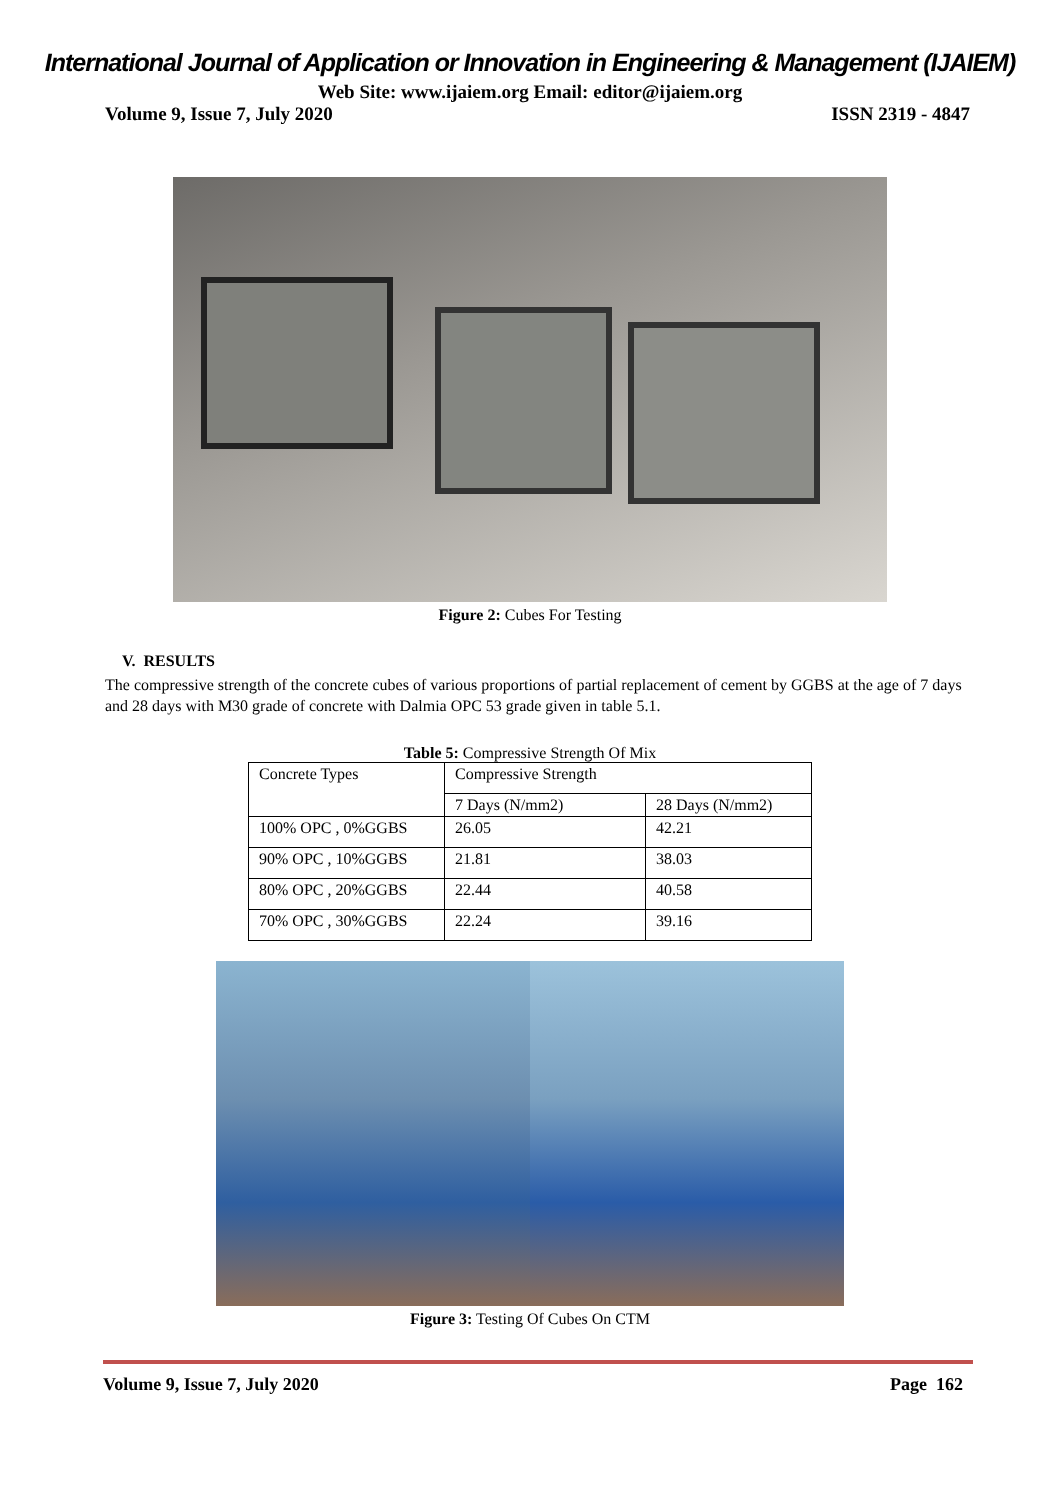International Journal of Application or Innovation in Engineering & Management (IJAIEM)
Web Site: www.ijaiem.org Email: editor@ijaiem.org
Volume 9, Issue 7, July 2020 ISSN 2319 - 4847
Figure 2: Cubes For Testing
V. RESULTS
The compressive strength of the concrete cubes of various proportions of partial replacement of cement by GGBS at the age of 7 days and 28 days with M30 grade of concrete with Dalmia OPC 53 grade given in table 5.1.
Table 5: Compressive Strength Of Mix
| Concrete Types | Compressive Strength | |
| | 7 Days (N/mm2) | 28 Days (N/mm2) |
| 100% OPC , 0%GGBS | 26.05 | 42.21 |
| 90% OPC , 10%GGBS | 21.81 | 38.03 |
| 80% OPC , 20%GGBS | 22.44 | 40.58 |
| 70% OPC , 30%GGBS | 22.24 | 39.16 |
Figure 3: Testing Of Cubes On CTM
Volume 9, Issue 7, July 2020 Page 162